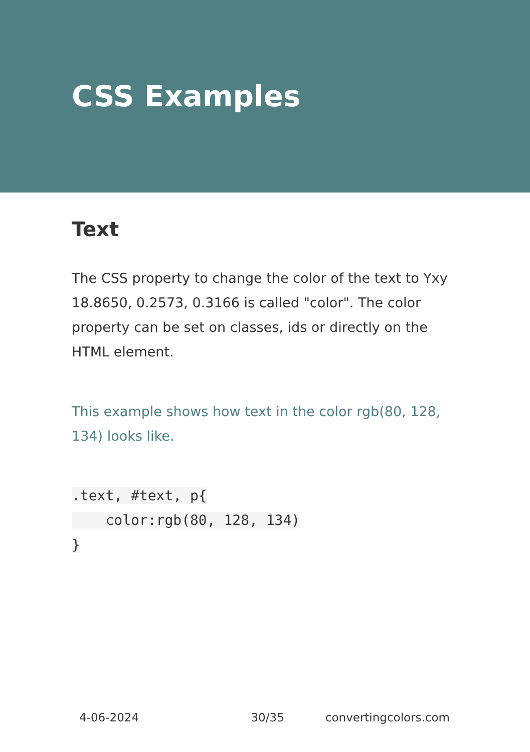CSS Examples
Text
The CSS property to change the color of the text to Yxy 18.8650, 0.2573, 0.3166 is called "color". The color property can be set on classes, ids or directly on the HTML element.
This example shows how text in the color rgb(80, 128, 134) looks like.
.text, #text, p{
    color:rgb(80, 128, 134)
}
4-06-2024 30/35 convertingcolors.com